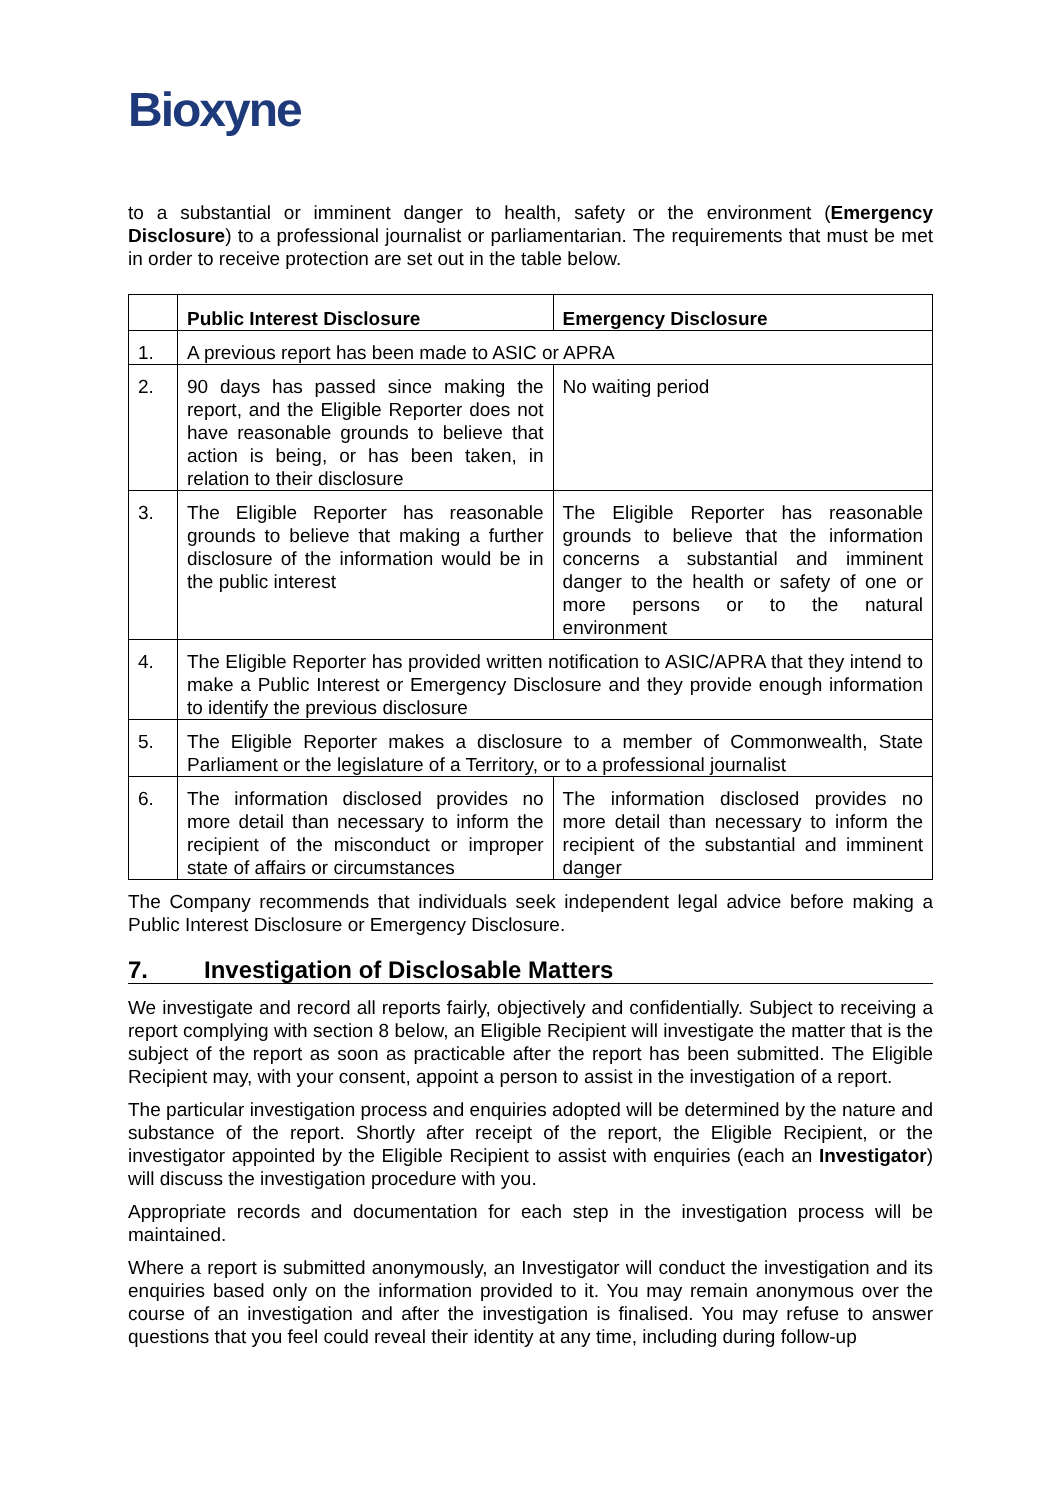Bioxyne
to a substantial or imminent danger to health, safety or the environment (Emergency Disclosure) to a professional journalist or parliamentarian. The requirements that must be met in order to receive protection are set out in the table below.
| | Public Interest Disclosure | Emergency Disclosure |
| --- | --- | --- |
| 1. | A previous report has been made to ASIC or APRA | |
| 2. | 90 days has passed since making the report, and the Eligible Reporter does not have reasonable grounds to believe that action is being, or has been taken, in relation to their disclosure | No waiting period |
| 3. | The Eligible Reporter has reasonable grounds to believe that making a further disclosure of the information would be in the public interest | The Eligible Reporter has reasonable grounds to believe that the information concerns a substantial and imminent danger to the health or safety of one or more persons or to the natural environment |
| 4. | The Eligible Reporter has provided written notification to ASIC/APRA that they intend to make a Public Interest or Emergency Disclosure and they provide enough information to identify the previous disclosure | |
| 5. | The Eligible Reporter makes a disclosure to a member of Commonwealth, State Parliament or the legislature of a Territory, or to a professional journalist | |
| 6. | The information disclosed provides no more detail than necessary to inform the recipient of the misconduct or improper state of affairs or circumstances | The information disclosed provides no more detail than necessary to inform the recipient of the substantial and imminent danger |
The Company recommends that individuals seek independent legal advice before making a Public Interest Disclosure or Emergency Disclosure.
7. Investigation of Disclosable Matters
We investigate and record all reports fairly, objectively and confidentially. Subject to receiving a report complying with section 8 below, an Eligible Recipient will investigate the matter that is the subject of the report as soon as practicable after the report has been submitted. The Eligible Recipient may, with your consent, appoint a person to assist in the investigation of a report.
The particular investigation process and enquiries adopted will be determined by the nature and substance of the report. Shortly after receipt of the report, the Eligible Recipient, or the investigator appointed by the Eligible Recipient to assist with enquiries (each an Investigator) will discuss the investigation procedure with you.
Appropriate records and documentation for each step in the investigation process will be maintained.
Where a report is submitted anonymously, an Investigator will conduct the investigation and its enquiries based only on the information provided to it. You may remain anonymous over the course of an investigation and after the investigation is finalised. You may refuse to answer questions that you feel could reveal their identity at any time, including during follow-up